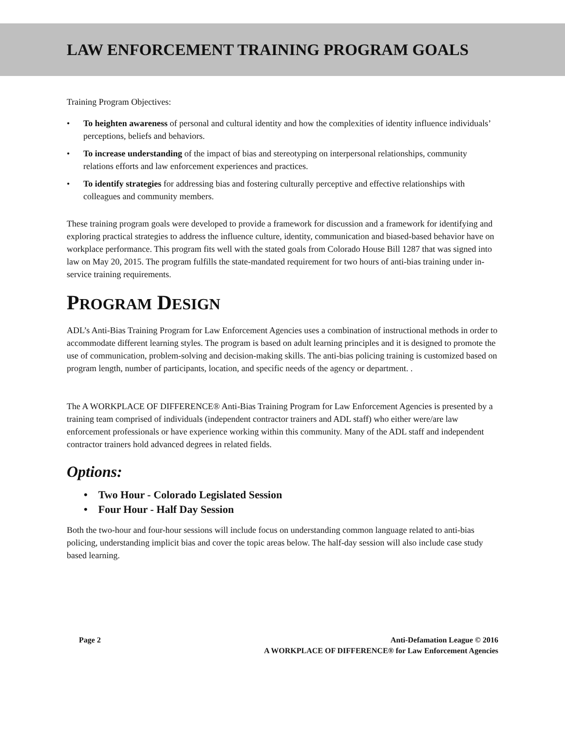LAW ENFORCEMENT TRAINING PROGRAM GOALS
Training Program Objectives:
• To heighten awareness of personal and cultural identity and how the complexities of identity influence individuals’ perceptions, beliefs and behaviors.
• To increase understanding of the impact of bias and stereotyping on interpersonal relationships, community relations efforts and law enforcement experiences and practices.
• To identify strategies for addressing bias and fostering culturally perceptive and effective relationships with colleagues and community members.
These training program goals were developed to provide a framework for discussion and a framework for identifying and exploring practical strategies to address the influence culture, identity, communication and biased-based behavior have on workplace performance. This program fits well with the stated goals from Colorado House Bill 1287 that was signed into law on May 20, 2015. The program fulfills the state-mandated requirement for two hours of anti-bias training under in-service training requirements.
PROGRAM DESIGN
ADL’s Anti-Bias Training Program for Law Enforcement Agencies uses a combination of instructional methods in order to accommodate different learning styles. The program is based on adult learning principles and it is designed to promote the use of communication, problem-solving and decision-making skills. The anti-bias policing training is customized based on program length, number of participants, location, and specific needs of the agency or department. .
The A WORKPLACE OF DIFFERENCE® Anti-Bias Training Program for Law Enforcement Agencies is presented by a training team comprised of individuals (independent contractor trainers and ADL staff) who either were/are law enforcement professionals or have experience working within this community. Many of the ADL staff and independent contractor trainers hold advanced degrees in related fields.
Options:
• Two Hour - Colorado Legislated Session
• Four Hour - Half Day Session
Both the two-hour and four-hour sessions will include focus on understanding common language related to anti-bias policing, understanding implicit bias and cover the topic areas below. The half-day session will also include case study based learning.
Page 2 Anti-Defamation League © 2016
A WORKPLACE OF DIFFERENCE® for Law Enforcement Agencies